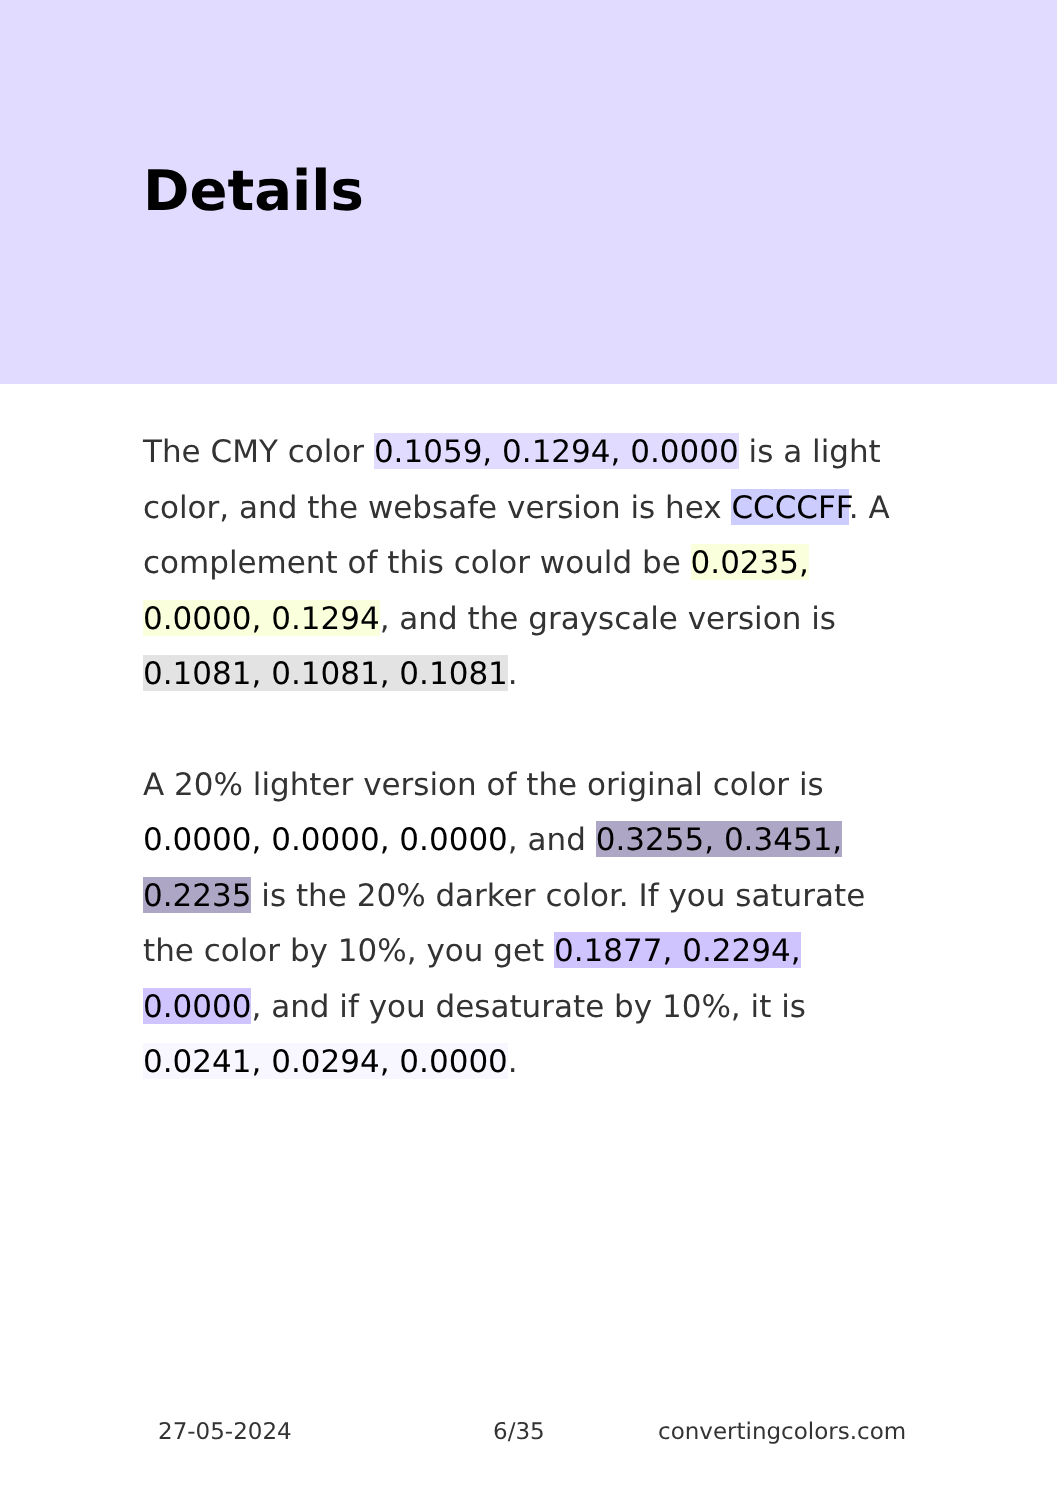Details
The CMY color 0.1059, 0.1294, 0.0000 is a light color, and the websafe version is hex CCCCFF. A complement of this color would be 0.0235, 0.0000, 0.1294, and the grayscale version is 0.1081, 0.1081, 0.1081.
A 20% lighter version of the original color is 0.0000, 0.0000, 0.0000, and 0.3255, 0.3451, 0.2235 is the 20% darker color. If you saturate the color by 10%, you get 0.1877, 0.2294, 0.0000, and if you desaturate by 10%, it is 0.0241, 0.0294, 0.0000.
27-05-2024 6/35 convertingcolors.com